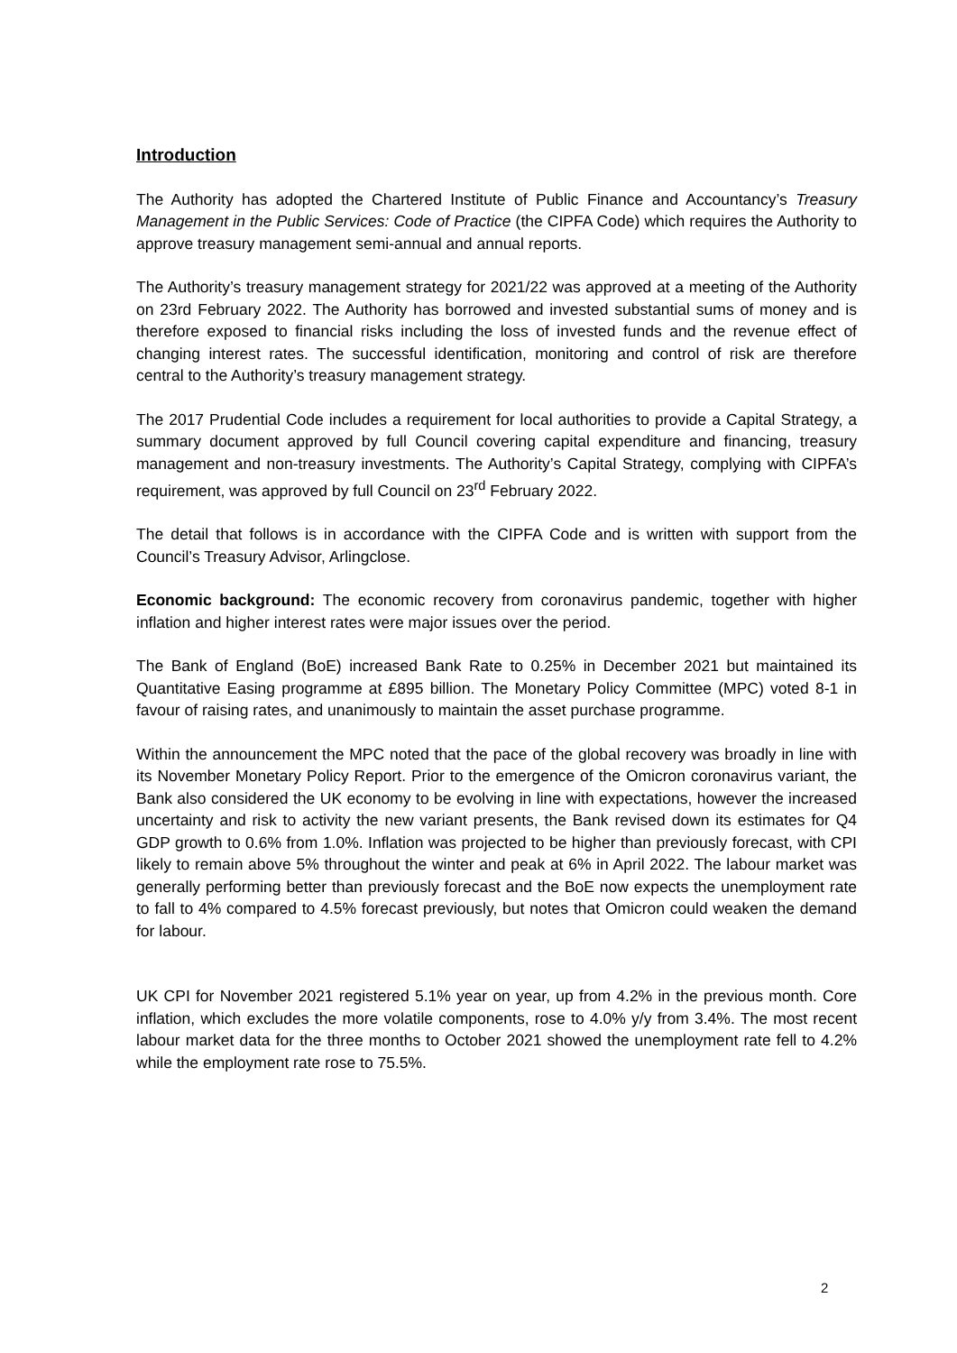Introduction
The Authority has adopted the Chartered Institute of Public Finance and Accountancy’s Treasury Management in the Public Services: Code of Practice (the CIPFA Code) which requires the Authority to approve treasury management semi-annual and annual reports.
The Authority’s treasury management strategy for 2021/22 was approved at a meeting of the Authority on 23rd February 2022. The Authority has borrowed and invested substantial sums of money and is therefore exposed to financial risks including the loss of invested funds and the revenue effect of changing interest rates. The successful identification, monitoring and control of risk are therefore central to the Authority’s treasury management strategy.
The 2017 Prudential Code includes a requirement for local authorities to provide a Capital Strategy, a summary document approved by full Council covering capital expenditure and financing, treasury management and non-treasury investments. The Authority’s Capital Strategy, complying with CIPFA’s requirement, was approved by full Council on 23<sup>rd</sup> February 2022.
The detail that follows is in accordance with the CIPFA Code and is written with support from the Council’s Treasury Advisor, Arlingclose.
Economic background: The economic recovery from coronavirus pandemic, together with higher inflation and higher interest rates were major issues over the period.
The Bank of England (BoE) increased Bank Rate to 0.25% in December 2021 but maintained its Quantitative Easing programme at £895 billion. The Monetary Policy Committee (MPC) voted 8-1 in favour of raising rates, and unanimously to maintain the asset purchase programme.
Within the announcement the MPC noted that the pace of the global recovery was broadly in line with its November Monetary Policy Report. Prior to the emergence of the Omicron coronavirus variant, the Bank also considered the UK economy to be evolving in line with expectations, however the increased uncertainty and risk to activity the new variant presents, the Bank revised down its estimates for Q4 GDP growth to 0.6% from 1.0%. Inflation was projected to be higher than previously forecast, with CPI likely to remain above 5% throughout the winter and peak at 6% in April 2022. The labour market was generally performing better than previously forecast and the BoE now expects the unemployment rate to fall to 4% compared to 4.5% forecast previously, but notes that Omicron could weaken the demand for labour.
UK CPI for November 2021 registered 5.1% year on year, up from 4.2% in the previous month. Core inflation, which excludes the more volatile components, rose to 4.0% y/y from 3.4%. The most recent labour market data for the three months to October 2021 showed the unemployment rate fell to 4.2% while the employment rate rose to 75.5%.
2